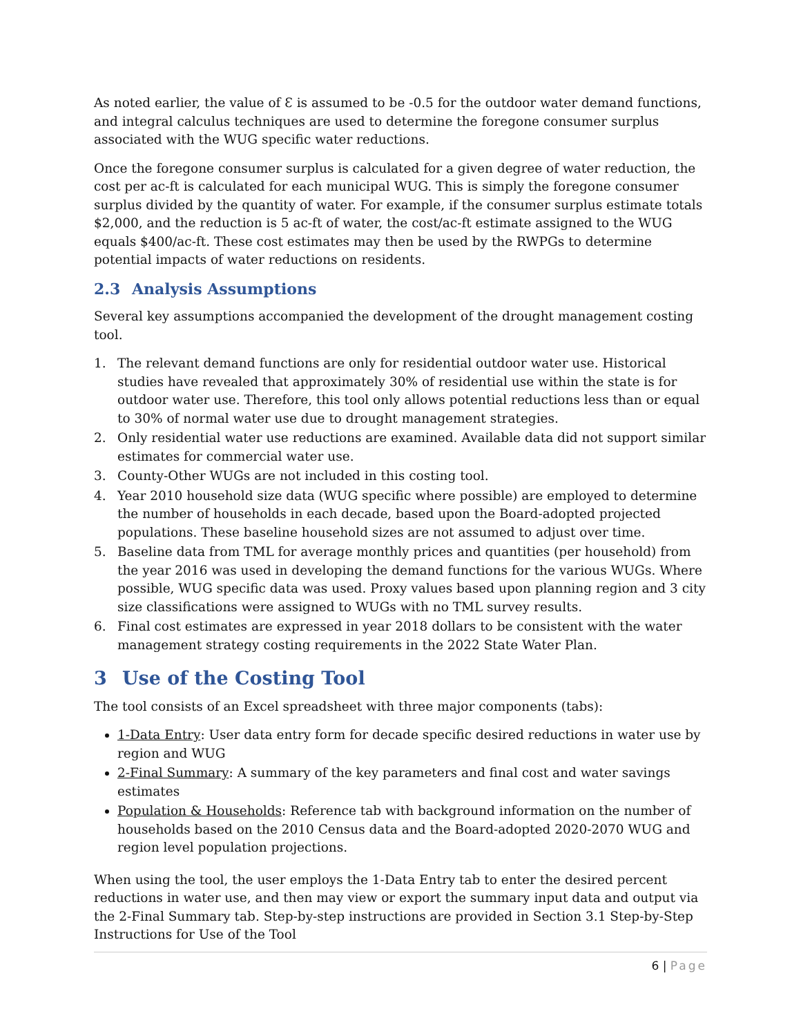As noted earlier, the value of Ɛ is assumed to be -0.5 for the outdoor water demand functions, and integral calculus techniques are used to determine the foregone consumer surplus associated with the WUG specific water reductions.
Once the foregone consumer surplus is calculated for a given degree of water reduction, the cost per ac-ft is calculated for each municipal WUG. This is simply the foregone consumer surplus divided by the quantity of water. For example, if the consumer surplus estimate totals $2,000, and the reduction is 5 ac-ft of water, the cost/ac-ft estimate assigned to the WUG equals $400/ac-ft. These cost estimates may then be used by the RWPGs to determine potential impacts of water reductions on residents.
2.3 Analysis Assumptions
Several key assumptions accompanied the development of the drought management costing tool.
1. The relevant demand functions are only for residential outdoor water use. Historical studies have revealed that approximately 30% of residential use within the state is for outdoor water use. Therefore, this tool only allows potential reductions less than or equal to 30% of normal water use due to drought management strategies.
2. Only residential water use reductions are examined. Available data did not support similar estimates for commercial water use.
3. County-Other WUGs are not included in this costing tool.
4. Year 2010 household size data (WUG specific where possible) are employed to determine the number of households in each decade, based upon the Board-adopted projected populations. These baseline household sizes are not assumed to adjust over time.
5. Baseline data from TML for average monthly prices and quantities (per household) from the year 2016 was used in developing the demand functions for the various WUGs. Where possible, WUG specific data was used. Proxy values based upon planning region and 3 city size classifications were assigned to WUGs with no TML survey results.
6. Final cost estimates are expressed in year 2018 dollars to be consistent with the water management strategy costing requirements in the 2022 State Water Plan.
3 Use of the Costing Tool
The tool consists of an Excel spreadsheet with three major components (tabs):
1-Data Entry: User data entry form for decade specific desired reductions in water use by region and WUG
2-Final Summary: A summary of the key parameters and final cost and water savings estimates
Population & Households: Reference tab with background information on the number of households based on the 2010 Census data and the Board-adopted 2020-2070 WUG and region level population projections.
When using the tool, the user employs the 1-Data Entry tab to enter the desired percent reductions in water use, and then may view or export the summary input data and output via the 2-Final Summary tab. Step-by-step instructions are provided in Section 3.1 Step-by-Step Instructions for Use of the Tool
6 | Page